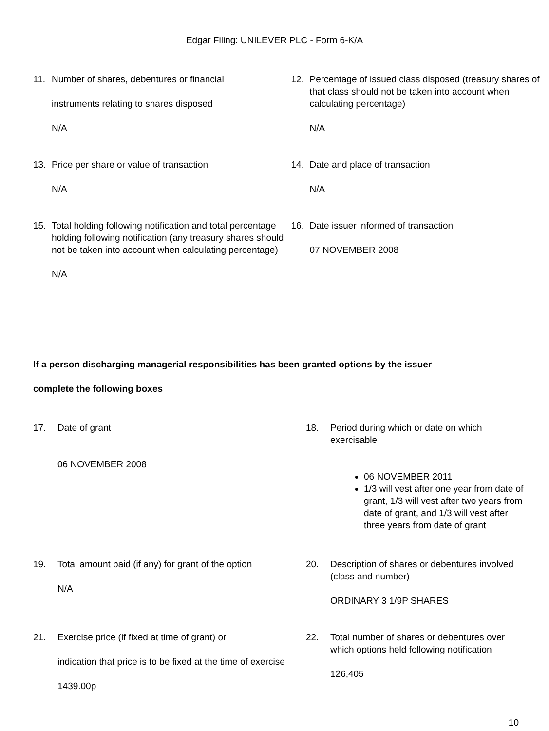Edgar Filing: UNILEVER PLC - Form 6-K/A
11. Number of shares, debentures or financial
instruments relating to shares disposed
N/A
12. Percentage of issued class disposed (treasury shares of that class should not be taken into account when calculating percentage)
N/A
13. Price per share or value of transaction
N/A
14. Date and place of transaction
N/A
15. Total holding following notification and total percentage holding following notification (any treasury shares should not be taken into account when calculating percentage)
N/A
16. Date issuer informed of transaction
07 NOVEMBER 2008
If a person discharging managerial responsibilities has been granted options by the issuer
complete the following boxes
17. Date of grant
06 NOVEMBER 2008
18. Period during which or date on which exercisable
06 NOVEMBER 2011
1/3 will vest after one year from date of grant, 1/3 will vest after two years from date of grant, and 1/3 will vest after three years from date of grant
19. Total amount paid (if any) for grant of the option
N/A
20. Description of shares or debentures involved (class and number)
ORDINARY 3 1/9P SHARES
21. Exercise price (if fixed at time of grant) or
indication that price is to be fixed at the time of exercise
1439.00p
22. Total number of shares or debentures over which options held following notification
126,405
10